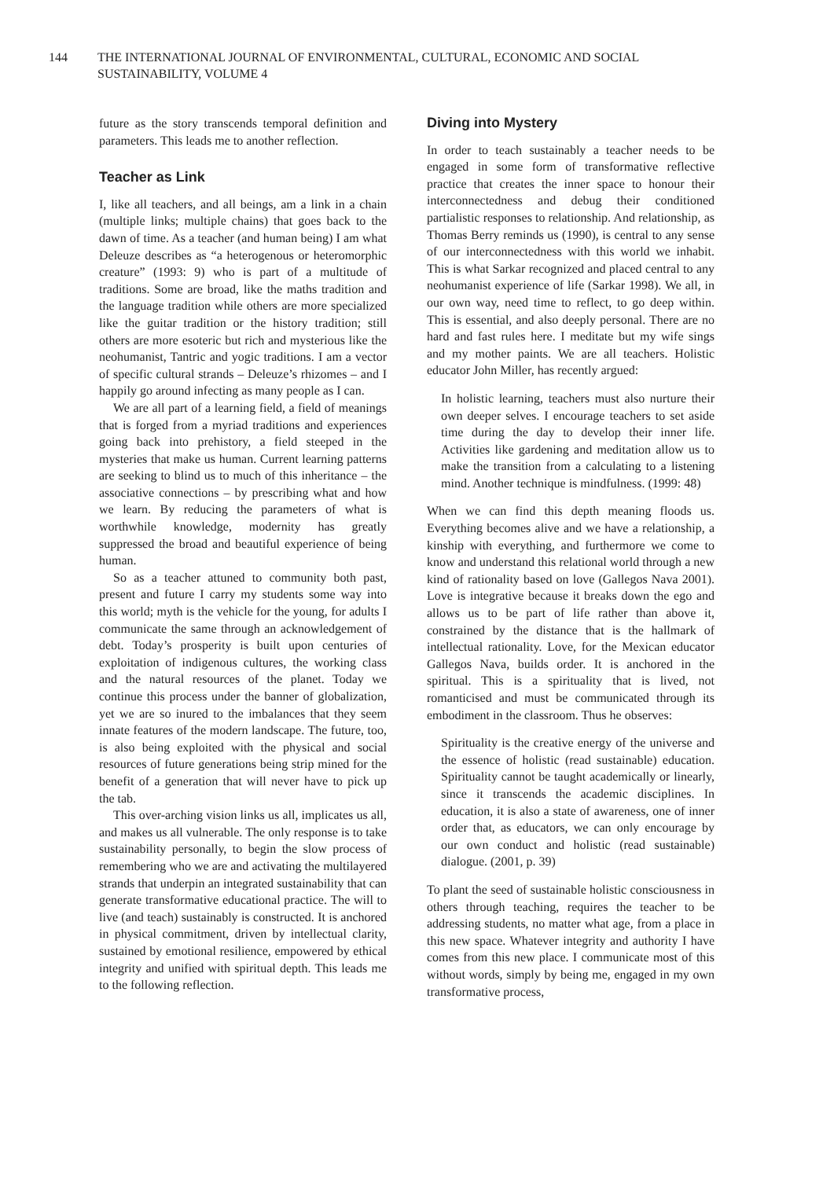144 THE INTERNATIONAL JOURNAL OF ENVIRONMENTAL, CULTURAL, ECONOMIC AND SOCIAL
SUSTAINABILITY, VOLUME 4
future as the story transcends temporal definition and parameters. This leads me to another reflection.
Teacher as Link
I, like all teachers, and all beings, am a link in a chain (multiple links; multiple chains) that goes back to the dawn of time. As a teacher (and human being) I am what Deleuze describes as “a heterogenous or heteromorphic creature” (1993: 9) who is part of a multitude of traditions. Some are broad, like the maths tradition and the language tradition while others are more specialized like the guitar tradition or the history tradition; still others are more esoteric but rich and mysterious like the neohumanist, Tantric and yogic traditions. I am a vector of specific cultural strands – Deleuze’s rhizomes – and I happily go around infecting as many people as I can.
We are all part of a learning field, a field of meanings that is forged from a myriad traditions and experiences going back into prehistory, a field steeped in the mysteries that make us human. Current learning patterns are seeking to blind us to much of this inheritance – the associative connections – by prescribing what and how we learn. By reducing the parameters of what is worthwhile knowledge, modernity has greatly suppressed the broad and beautiful experience of being human.
So as a teacher attuned to community both past, present and future I carry my students some way into this world; myth is the vehicle for the young, for adults I communicate the same through an acknowledgement of debt. Today’s prosperity is built upon centuries of exploitation of indigenous cultures, the working class and the natural resources of the planet. Today we continue this process under the banner of globalization, yet we are so inured to the imbalances that they seem innate features of the modern landscape. The future, too, is also being exploited with the physical and social resources of future generations being strip mined for the benefit of a generation that will never have to pick up the tab.
This over-arching vision links us all, implicates us all, and makes us all vulnerable. The only response is to take sustainability personally, to begin the slow process of remembering who we are and activating the multilayered strands that underpin an integrated sustainability that can generate transformative educational practice. The will to live (and teach) sustainably is constructed. It is anchored in physical commitment, driven by intellectual clarity, sustained by emotional resilience, empowered by ethical integrity and unified with spiritual depth. This leads me to the following reflection.
Diving into Mystery
In order to teach sustainably a teacher needs to be engaged in some form of transformative reflective practice that creates the inner space to honour their interconnectedness and debug their conditioned partialistic responses to relationship. And relationship, as Thomas Berry reminds us (1990), is central to any sense of our interconnectedness with this world we inhabit. This is what Sarkar recognized and placed central to any neohumanist experience of life (Sarkar 1998). We all, in our own way, need time to reflect, to go deep within. This is essential, and also deeply personal. There are no hard and fast rules here. I meditate but my wife sings and my mother paints. We are all teachers. Holistic educator John Miller, has recently argued:
In holistic learning, teachers must also nurture their own deeper selves. I encourage teachers to set aside time during the day to develop their inner life. Activities like gardening and meditation allow us to make the transition from a calculating to a listening mind. Another technique is mindfulness. (1999: 48)
When we can find this depth meaning floods us. Everything becomes alive and we have a relationship, a kinship with everything, and furthermore we come to know and understand this relational world through a new kind of rationality based on love (Gallegos Nava 2001). Love is integrative because it breaks down the ego and allows us to be part of life rather than above it, constrained by the distance that is the hallmark of intellectual rationality. Love, for the Mexican educator Gallegos Nava, builds order. It is anchored in the spiritual. This is a spirituality that is lived, not romanticised and must be communicated through its embodiment in the classroom. Thus he observes:
Spirituality is the creative energy of the universe and the essence of holistic (read sustainable) education. Spirituality cannot be taught academically or linearly, since it transcends the academic disciplines. In education, it is also a state of awareness, one of inner order that, as educators, we can only encourage by our own conduct and holistic (read sustainable) dialogue. (2001, p. 39)
To plant the seed of sustainable holistic consciousness in others through teaching, requires the teacher to be addressing students, no matter what age, from a place in this new space. Whatever integrity and authority I have comes from this new place. I communicate most of this without words, simply by being me, engaged in my own transformative process,